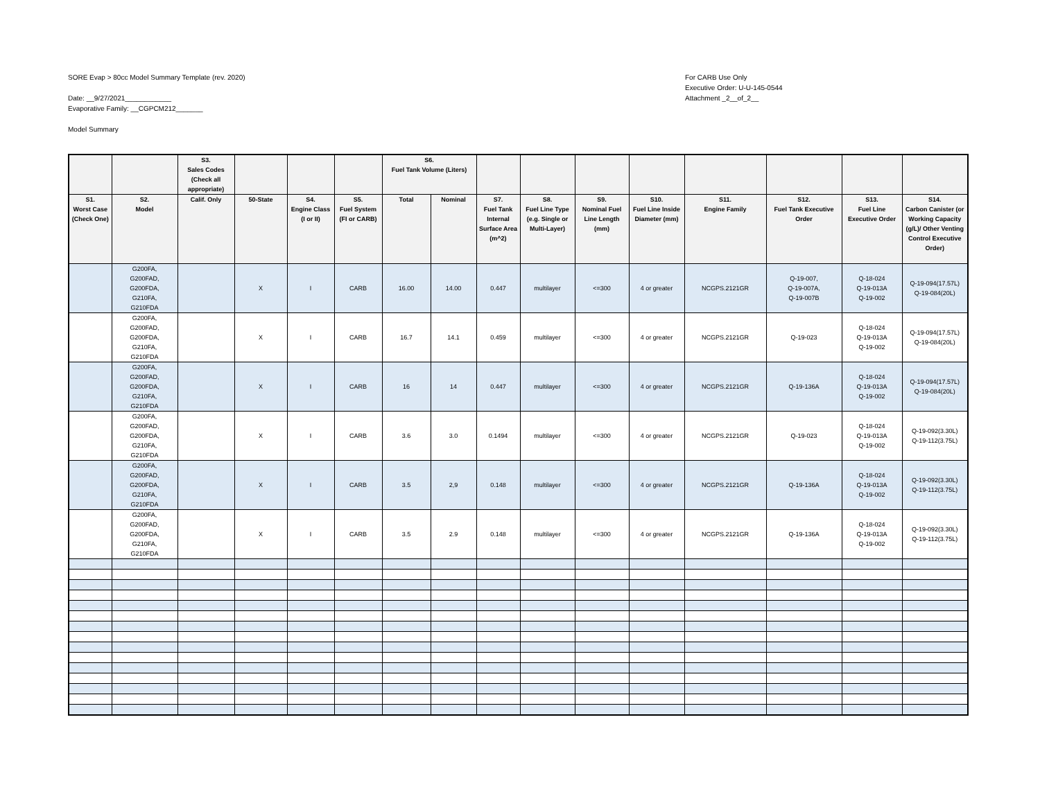SORE Evap > 80cc Model Summary Template (rev. 2020)
Date: __9/27/2021____________
Evaporative Family: __CGPCM212_______
Model Summary
For CARB Use Only
Executive Order: U-U-145-0544
Attachment _2__of_2__
| | | S3. Sales Codes (Check all appropriate) | | | | S6. Fuel Tank Volume (Liters) | | | | | | | | | |
| --- | --- | --- | --- | --- | --- | --- | --- | --- | --- | --- | --- | --- | --- | --- | --- |
| S1. Worst Case (Check One) | S2. Model | Calif. Only | 50-State | S4. Engine Class (I or II) | S5. Fuel System (FI or CARB) | Total | Nominal | S7. Fuel Tank Internal Surface Area (m^2) | S8. Fuel Line Type (e.g. Single or Multi-Layer) | S9. Nominal Fuel Line Length (mm) | S10. Fuel Line Inside Diameter (mm) | S11. Engine Family | S12. Fuel Tank Executive Order | S13. Fuel Line Executive Order | S14. Carbon Canister (or Working Capacity (g/L)/ Other Venting Control Executive Order) |
| | G200FA, G200FAD, G200FDA, G210FA, G210FDA | | X | I | CARB | 16.00 | 14.00 | 0.447 | multilayer | <=300 | 4 or greater | NCGPS.2121GR | Q-19-007, Q-19-007A, Q-19-007B | Q-18-024 Q-19-013A Q-19-002 | Q-19-094(17.57L) Q-19-084(20L) |
| | G200FA, G200FAD, G200FDA, G210FA, G210FDA | | X | I | CARB | 16.7 | 14.1 | 0.459 | multilayer | <=300 | 4 or greater | NCGPS.2121GR | Q-19-023 | Q-18-024 Q-19-013A Q-19-002 | Q-19-094(17.57L) Q-19-084(20L) |
| | G200FA, G200FAD, G200FDA, G210FA, G210FDA | | X | I | CARB | 16 | 14 | 0.447 | multilayer | <=300 | 4 or greater | NCGPS.2121GR | Q-19-136A | Q-18-024 Q-19-013A Q-19-002 | Q-19-094(17.57L) Q-19-084(20L) |
| | G200FA, G200FAD, G200FDA, G210FA, G210FDA | | X | I | CARB | 3.6 | 3.0 | 0.1494 | multilayer | <=300 | 4 or greater | NCGPS.2121GR | Q-19-023 | Q-18-024 Q-19-013A Q-19-002 | Q-19-092(3.30L) Q-19-112(3.75L) |
| | G200FA, G200FAD, G200FDA, G210FA, G210FDA | | X | I | CARB | 3.5 | 2,9 | 0.148 | multilayer | <=300 | 4 or greater | NCGPS.2121GR | Q-19-136A | Q-18-024 Q-19-013A Q-19-002 | Q-19-092(3.30L) Q-19-112(3.75L) |
| | G200FA, G200FAD, G200FDA, G210FA, G210FDA | | X | I | CARB | 3.5 | 2.9 | 0.148 | multilayer | <=300 | 4 or greater | NCGPS.2121GR | Q-19-136A | Q-18-024 Q-19-013A Q-19-002 | Q-19-092(3.30L) Q-19-112(3.75L) |